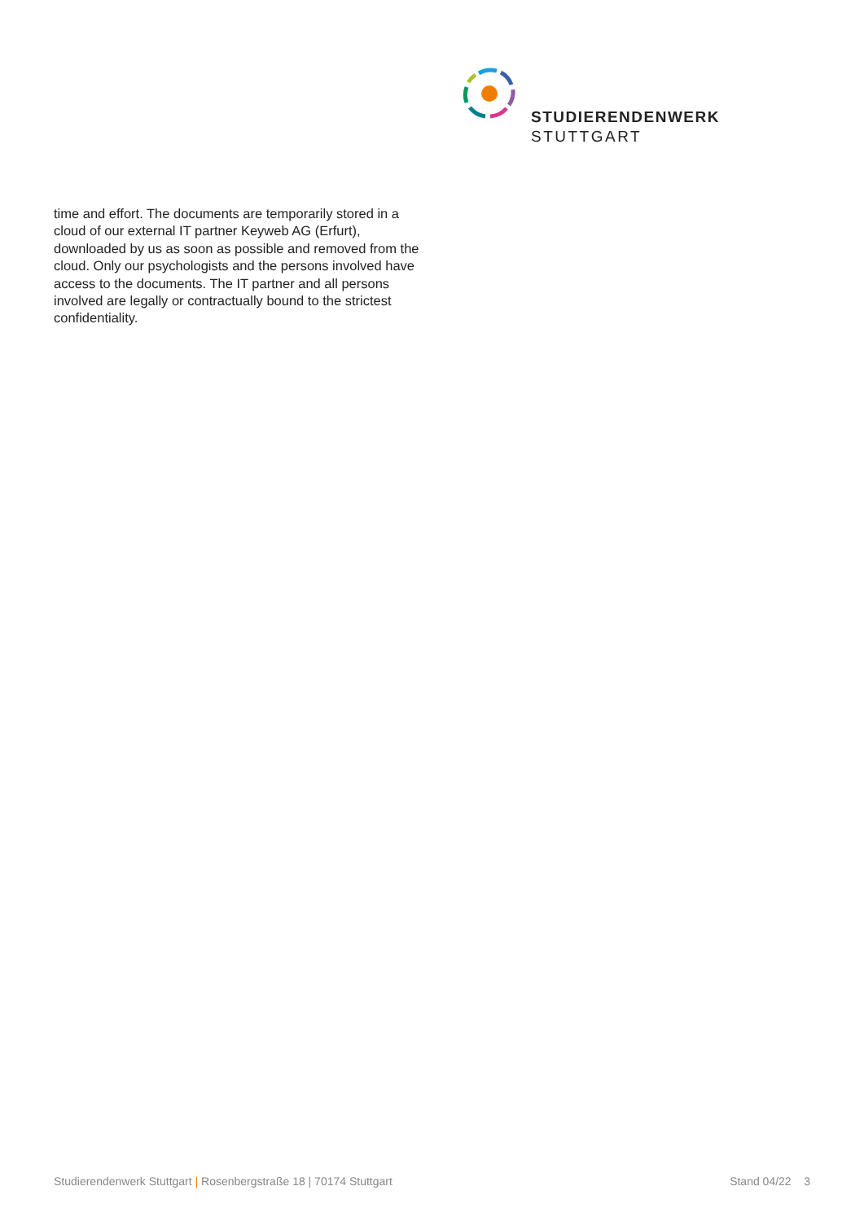STUDIERENDENWERK
STUTTGART
time and effort. The documents are temporarily stored in a cloud of our external IT partner Keyweb AG (Erfurt), downloaded by us as soon as possible and removed from the cloud. Only our psychologists and the persons involved have access to the documents. The IT partner and all persons involved are legally or contractually bound to the strictest confidentiality.
Studierendenwerk Stuttgart | Rosenbergstraße 18 | 70174 Stuttgart Stand 04/22 3